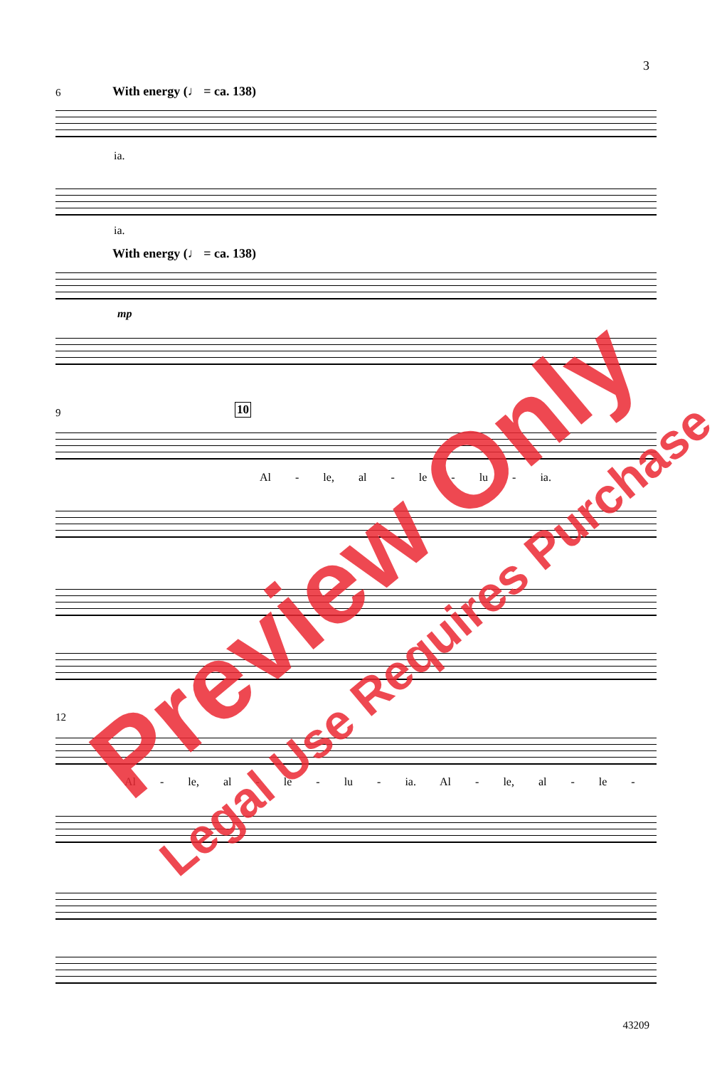3
6 With energy (♩ = ca. 138)
ia.
ia.
With energy (♩ = ca. 138)
mp
9 10
Al - le, al - le - lu - ia.
12
Al - le, al - le - lu - ia. Al - le, al - le -
Preview Only
Legal Use Requires Purchase
43209